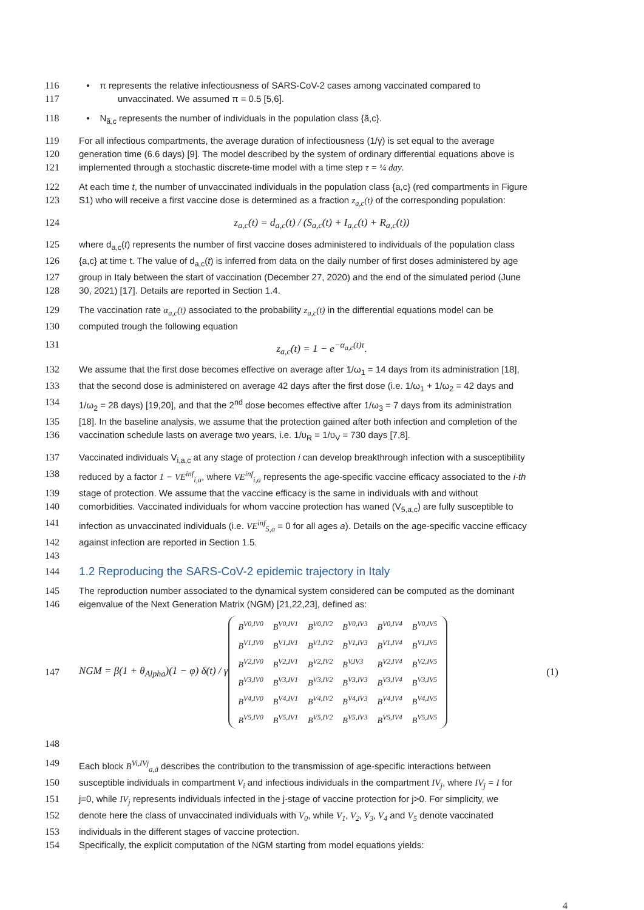116 • π represents the relative infectiousness of SARS-CoV-2 cases among vaccinated compared to
117 unvaccinated. We assumed π = 0.5 [5,6].
118 • N<sub>ã,c</sub> represents the number of individuals in the population class {ã,c}.
119 For all infectious compartments, the average duration of infectiousness (1/γ) is set equal to the average
120 generation time (6.6 days) [9]. The model described by the system of ordinary differential equations above is
121 implemented through a stochastic discrete-time model with a time step τ = ¼ day.
122 At each time t, the number of unvaccinated individuals in the population class {a,c} (red compartments in Figure
123 S1) who will receive a first vaccine dose is determined as a fraction z<sub>a,c</sub>(t) of the corresponding population:
124 z<sub>a,c</sub>(t) = d<sub>a,c</sub>(t) / (S<sub>a,c</sub>(t) + I<sub>a,c</sub>(t) + R<sub>a,c</sub>(t))
125 where d<sub>a,c</sub>(t) represents the number of first vaccine doses administered to individuals of the population class
126 {a,c} at time t. The value of d<sub>a,c</sub>(t) is inferred from data on the daily number of first doses administered by age
127 group in Italy between the start of vaccination (December 27, 2020) and the end of the simulated period (June
128 30, 2021) [17]. Details are reported in Section 1.4.
129 The vaccination rate α<sub>a,c</sub>(t) associated to the probability z<sub>a,c</sub>(t) in the differential equations model can be
130 computed trough the following equation
131 z<sub>a,c</sub>(t) = 1 − e<sup>−α<sub>a,c</sub>(t)τ</sup>.
132 We assume that the first dose becomes effective on average after 1/ω<sub>1</sub> = 14 days from its administration [18],
133 that the second dose is administered on average 42 days after the first dose (i.e. 1/ω<sub>1</sub> + 1/ω<sub>2</sub> = 42 days and
134 1/ω<sub>2</sub> = 28 days) [19,20], and that the 2<sup>nd</sup> dose becomes effective after 1/ω<sub>3</sub> = 7 days from its administration
135 [18]. In the baseline analysis, we assume that the protection gained after both infection and completion of the
136 vaccination schedule lasts on average two years, i.e. 1/υ<sub>R</sub> = 1/υ<sub>V</sub> = 730 days [7,8].
137 Vaccinated individuals V<sub>i,a,c</sub> at any stage of protection i can develop breakthrough infection with a susceptibility
138 reduced by a factor 1 − VE<sup>inf</sup><sub>i,a</sub>, where VE<sup>inf</sup><sub>i,a</sub> represents the age-specific vaccine efficacy associated to the i-th
139 stage of protection. We assume that the vaccine efficacy is the same in individuals with and without
140 comorbidities. Vaccinated individuals for whom vaccine protection has waned (V<sub>5,a,c</sub>) are fully susceptible to
141 infection as unvaccinated individuals (i.e. VE<sup>inf</sup><sub>5,a</sub> = 0 for all ages a). Details on the age-specific vaccine efficacy
142 against infection are reported in Section 1.5.
143
144
1.2 Reproducing the SARS-CoV-2 epidemic trajectory in Italy
145 The reproduction number associated to the dynamical system considered can be computed as the dominant
146 eigenvalue of the Next Generation Matrix (NGM) [21,22,23], defined as:
147 NGM = β(1 + θ<sub>Alpha</sub>)(1 − φ) δ(t) / γ
| B<sup>V0,IV0</sup> | B<sup>V0,IV1</sup> | B<sup>V0,IV2</sup> | B<sup>V0,IV3</sup> | B<sup>V0,IV4</sup> | B<sup>V0,IV5</sup> |
| B<sup>V1,IV0</sup> | B<sup>V1,IV1</sup> | B<sup>V1,IV2</sup> | B<sup>V1,IV3</sup> | B<sup>V1,IV4</sup> | B<sup>V1,IV5</sup> |
| B<sup>V2,IV0</sup> | B<sup>V2,IV1</sup> | B<sup>V2,IV2</sup> | B<sup>V,IV3</sup> | B<sup>V2,IV4</sup> | B<sup>V2,IV5</sup> |
| B<sup>V3,IV0</sup> | B<sup>V3,IV1</sup> | B<sup>V3,IV2</sup> | B<sup>V3,IV3</sup> | B<sup>V3,IV4</sup> | B<sup>V3,IV5</sup> |
| B<sup>V4,IV0</sup> | B<sup>V4,IV1</sup> | B<sup>V4,IV2</sup> | B<sup>V4,IV3</sup> | B<sup>V4,IV4</sup> | B<sup>V4,IV5</sup> |
| B<sup>V5,IV0</sup> | B<sup>V5,IV1</sup> | B<sup>V5,IV2</sup> | B<sup>V5,IV3</sup> | B<sup>V5,IV4</sup> | B<sup>V5,IV5</sup> |
(1)
148
149 Each block B<sup>Vi,IVj</sup><sub>a,ã</sub> describes the contribution to the transmission of age-specific interactions between
150 susceptible individuals in compartment V<sub>i</sub> and infectious individuals in the compartment IV<sub>j</sub>, where IV<sub>j</sub> = I for
151 j=0, while IV<sub>j</sub> represents individuals infected in the j-stage of vaccine protection for j>0. For simplicity, we
152 denote here the class of unvaccinated individuals with V<sub>0</sub>, while V<sub>1</sub>, V<sub>2</sub>, V<sub>3</sub>, V<sub>4</sub> and V<sub>5</sub> denote vaccinated
153 individuals in the different stages of vaccine protection.
154 Specifically, the explicit computation of the NGM starting from model equations yields:
4